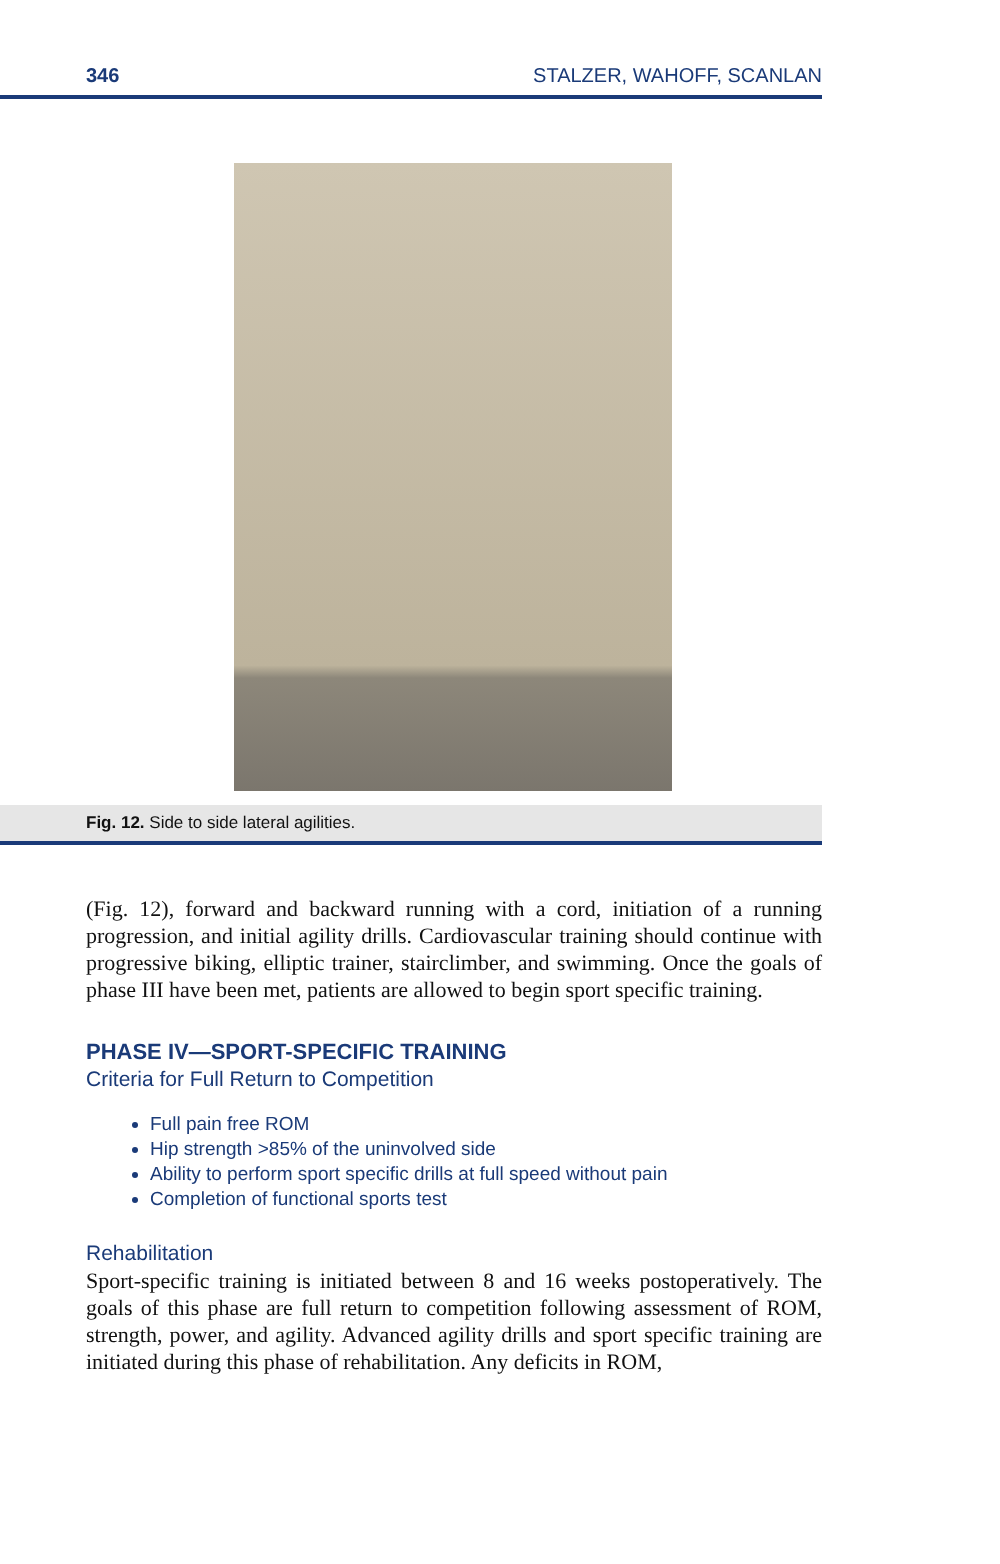346 STALZER, WAHOFF, SCANLAN
Fig. 12. Side to side lateral agilities.
(Fig. 12), forward and backward running with a cord, initiation of a running progression, and initial agility drills. Cardiovascular training should continue with progressive biking, elliptic trainer, stairclimber, and swimming. Once the goals of phase III have been met, patients are allowed to begin sport specific training.
PHASE IV—SPORT-SPECIFIC TRAINING
Criteria for Full Return to Competition
Full pain free ROM
Hip strength >85% of the uninvolved side
Ability to perform sport specific drills at full speed without pain
Completion of functional sports test
Rehabilitation
Sport-specific training is initiated between 8 and 16 weeks postoperatively. The goals of this phase are full return to competition following assessment of ROM, strength, power, and agility. Advanced agility drills and sport specific training are initiated during this phase of rehabilitation. Any deficits in ROM,